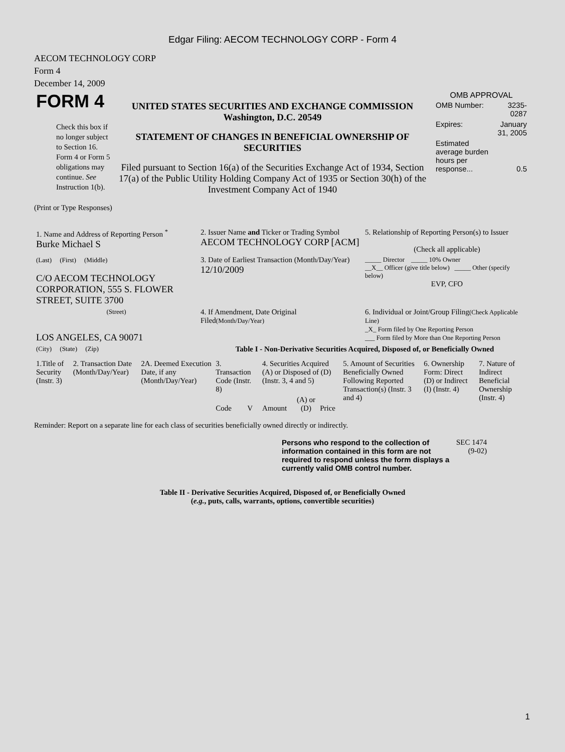Edgar Filing: AECOM TECHNOLOGY CORP - Form 4
AECOM TECHNOLOGY CORP
Form 4
December 14, 2009
| FORM 4 Check this box if no longer subject to Section 16. Form 4 or Form 5 obligations may continue. See Instruction 1(b). | UNITED STATES SECURITIES AND EXCHANGE COMMISSION Washington, D.C. 20549 STATEMENT OF CHANGES IN BENEFICIAL OWNERSHIP OF SECURITIES Filed pursuant to Section 16(a) of the Securities Exchange Act of 1934, Section 17(a) of the Public Utility Holding Company Act of 1935 or Section 30(h) of the Investment Company Act of 1940 | OMB APPROVAL / OMB Number: / 3235-0287 / / Expires: / January 31, 2005 / / Estimated average burden hours per response... / 0.5 / |
(Print or Type Responses)
| 1. Name and Address of Reporting Person <sup>*</sup> Burke Michael S | 2. Issuer Name and Ticker or Trading Symbol AECOM TECHNOLOGY CORP [ACM] | 5. Relationship of Reporting Person(s) to Issuer (Check all applicable) |
| (Last) (First) (Middle) C/O AECOM TECHNOLOGY CORPORATION, 555 S. FLOWER STREET, SUITE 3700 | 3. Date of Earliest Transaction (Month/Day/Year) 12/10/2009 | _____ Director _____ 10% Owner __X__ Officer (give title below) _____ Other (specify below) EVP, CFO |
| (Street) LOS ANGELES, CA 90071 | 4. If Amendment, Date Original Filed (Month/Day/Year) | 6. Individual or Joint/Group Filing (Check Applicable Line) _X_ Form filed by One Reporting Person ___ Form filed by More than One Reporting Person |
| (City) (State) (Zip) | Table I - Non-Derivative Securities Acquired, Disposed of, or Beneficially Owned | |
| 1.Title of Security (Instr. 3) | 2. Transaction Date (Month/Day/Year) | 2A. Deemed Execution Date, if any (Month/Day/Year) | 3. Transaction Code (Instr. 8) | | 4. Securities Acquired (A) or Disposed of (D) (Instr. 3, 4 and 5) | | | 5. Amount of Securities Beneficially Owned Following Reported Transaction(s) (Instr. 3 and 4) | 6. Ownership Form: Direct (D) or Indirect (I) (Instr. 4) | 7. Nature of Indirect Beneficial Ownership (Instr. 4) |
| --- | --- | --- | --- | --- | --- | --- | --- | --- | --- | --- |
| | | | Code | V | Amount | (A) or (D) | Price | | | |
Reminder: Report on a separate line for each class of securities beneficially owned directly or indirectly.
| Persons who respond to the collection of information contained in this form are not required to respond unless the form displays a currently valid OMB control number. | SEC 1474 (9-02) |
Table II - Derivative Securities Acquired, Disposed of, or Beneficially Owned
(e.g., puts, calls, warrants, options, convertible securities)
1